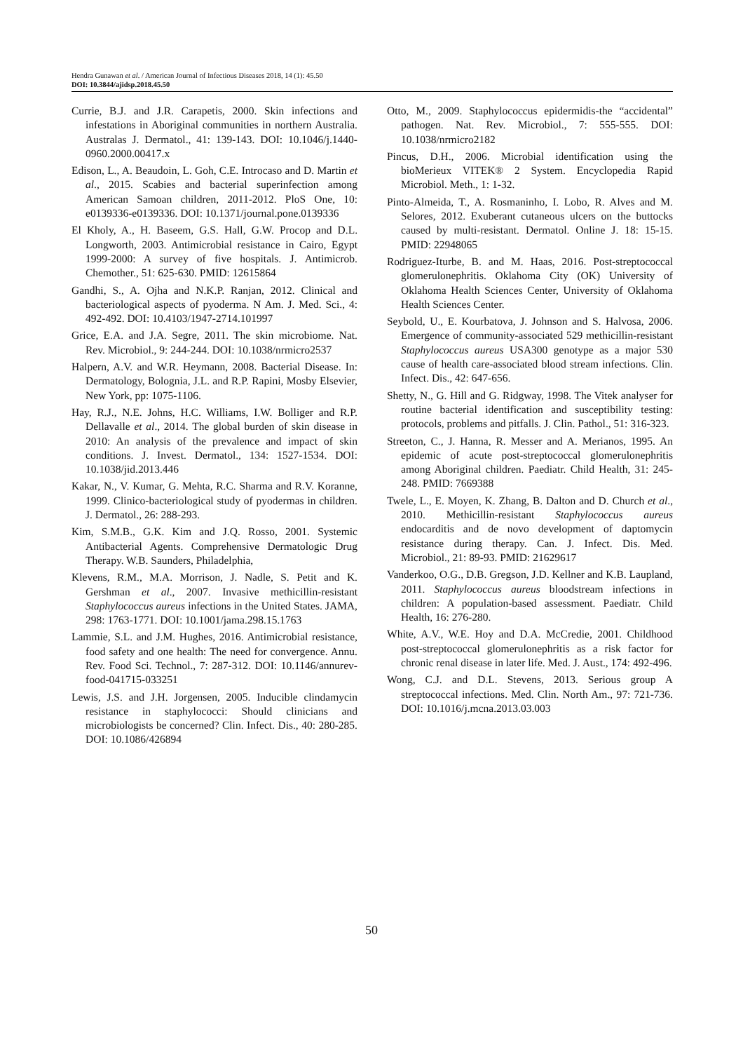Hendra Gunawan et al. / American Journal of Infectious Diseases 2018, 14 (1): 45.50
DOI: 10.3844/ajidsp.2018.45.50
Currie, B.J. and J.R. Carapetis, 2000. Skin infections and infestations in Aboriginal communities in northern Australia. Australas J. Dermatol., 41: 139-143. DOI: 10.1046/j.1440-0960.2000.00417.x
Edison, L., A. Beaudoin, L. Goh, C.E. Introcaso and D. Martin et al., 2015. Scabies and bacterial superinfection among American Samoan children, 2011-2012. PloS One, 10: e0139336-e0139336. DOI: 10.1371/journal.pone.0139336
El Kholy, A., H. Baseem, G.S. Hall, G.W. Procop and D.L. Longworth, 2003. Antimicrobial resistance in Cairo, Egypt 1999-2000: A survey of five hospitals. J. Antimicrob. Chemother., 51: 625-630. PMID: 12615864
Gandhi, S., A. Ojha and N.K.P. Ranjan, 2012. Clinical and bacteriological aspects of pyoderma. N Am. J. Med. Sci., 4: 492-492. DOI: 10.4103/1947-2714.101997
Grice, E.A. and J.A. Segre, 2011. The skin microbiome. Nat. Rev. Microbiol., 9: 244-244. DOI: 10.1038/nrmicro2537
Halpern, A.V. and W.R. Heymann, 2008. Bacterial Disease. In: Dermatology, Bolognia, J.L. and R.P. Rapini, Mosby Elsevier, New York, pp: 1075-1106.
Hay, R.J., N.E. Johns, H.C. Williams, I.W. Bolliger and R.P. Dellavalle et al., 2014. The global burden of skin disease in 2010: An analysis of the prevalence and impact of skin conditions. J. Invest. Dermatol., 134: 1527-1534. DOI: 10.1038/jid.2013.446
Kakar, N., V. Kumar, G. Mehta, R.C. Sharma and R.V. Koranne, 1999. Clinico-bacteriological study of pyodermas in children. J. Dermatol., 26: 288-293.
Kim, S.M.B., G.K. Kim and J.Q. Rosso, 2001. Systemic Antibacterial Agents. Comprehensive Dermatologic Drug Therapy. W.B. Saunders, Philadelphia,
Klevens, R.M., M.A. Morrison, J. Nadle, S. Petit and K. Gershman et al., 2007. Invasive methicillin-resistant Staphylococcus aureus infections in the United States. JAMA, 298: 1763-1771. DOI: 10.1001/jama.298.15.1763
Lammie, S.L. and J.M. Hughes, 2016. Antimicrobial resistance, food safety and one health: The need for convergence. Annu. Rev. Food Sci. Technol., 7: 287-312. DOI: 10.1146/annurev-food-041715-033251
Lewis, J.S. and J.H. Jorgensen, 2005. Inducible clindamycin resistance in staphylococci: Should clinicians and microbiologists be concerned? Clin. Infect. Dis., 40: 280-285. DOI: 10.1086/426894
Otto, M., 2009. Staphylococcus epidermidis-the “accidental” pathogen. Nat. Rev. Microbiol., 7: 555-555. DOI: 10.1038/nrmicro2182
Pincus, D.H., 2006. Microbial identification using the bioMerieux VITEK® 2 System. Encyclopedia Rapid Microbiol. Meth., 1: 1-32.
Pinto-Almeida, T., A. Rosmaninho, I. Lobo, R. Alves and M. Selores, 2012. Exuberant cutaneous ulcers on the buttocks caused by multi-resistant. Dermatol. Online J. 18: 15-15. PMID: 22948065
Rodriguez-Iturbe, B. and M. Haas, 2016. Post-streptococcal glomerulonephritis. Oklahoma City (OK) University of Oklahoma Health Sciences Center, University of Oklahoma Health Sciences Center.
Seybold, U., E. Kourbatova, J. Johnson and S. Halvosa, 2006. Emergence of community-associated 529 methicillin-resistant Staphylococcus aureus USA300 genotype as a major 530 cause of health care-associated blood stream infections. Clin. Infect. Dis., 42: 647-656.
Shetty, N., G. Hill and G. Ridgway, 1998. The Vitek analyser for routine bacterial identification and susceptibility testing: protocols, problems and pitfalls. J. Clin. Pathol., 51: 316-323.
Streeton, C., J. Hanna, R. Messer and A. Merianos, 1995. An epidemic of acute post-streptococcal glomerulonephritis among Aboriginal children. Paediatr. Child Health, 31: 245-248. PMID: 7669388
Twele, L., E. Moyen, K. Zhang, B. Dalton and D. Church et al., 2010. Methicillin-resistant Staphylococcus aureus endocarditis and de novo development of daptomycin resistance during therapy. Can. J. Infect. Dis. Med. Microbiol., 21: 89-93. PMID: 21629617
Vanderkoo, O.G., D.B. Gregson, J.D. Kellner and K.B. Laupland, 2011. Staphylococcus aureus bloodstream infections in children: A population-based assessment. Paediatr. Child Health, 16: 276-280.
White, A.V., W.E. Hoy and D.A. McCredie, 2001. Childhood post-streptococcal glomerulonephritis as a risk factor for chronic renal disease in later life. Med. J. Aust., 174: 492-496.
Wong, C.J. and D.L. Stevens, 2013. Serious group A streptococcal infections. Med. Clin. North Am., 97: 721-736. DOI: 10.1016/j.mcna.2013.03.003
50